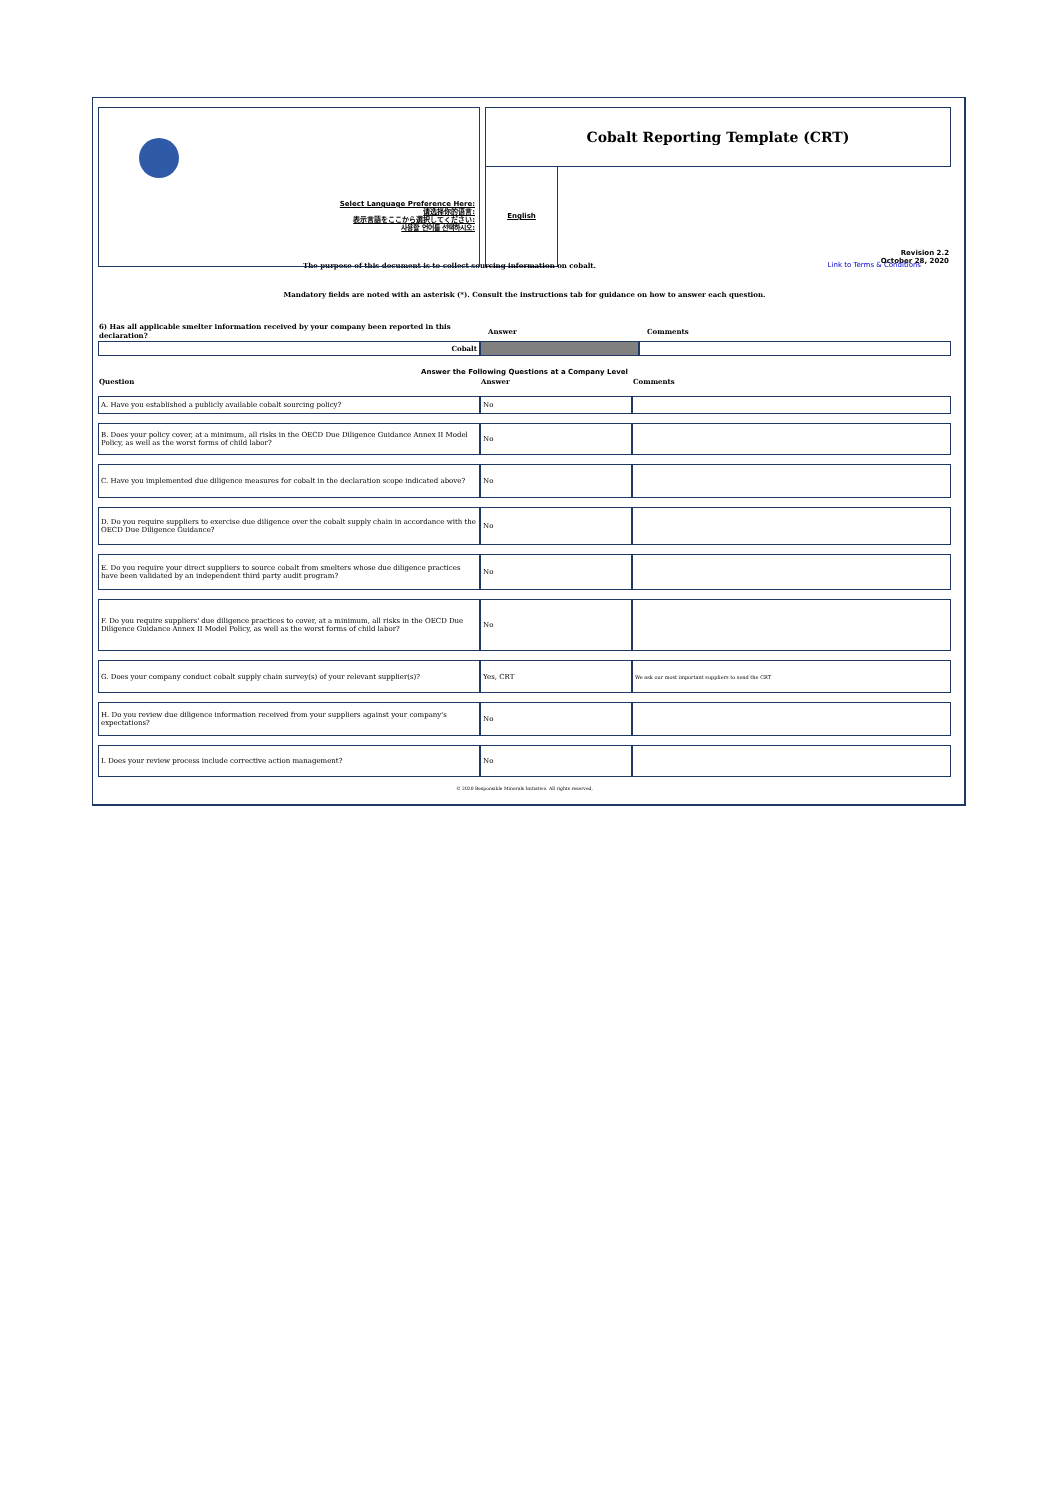Select Language Preference Here:
请选择你的语言:
表示言語をここから選択してください:
사용할 언어를 선택하시오:
Cobalt Reporting Template (CRT)
English
Revision 2.2
October 28, 2020
The purpose of this document is to collect sourcing information on cobalt. Link to Terms & Conditions
Mandatory fields are noted with an asterisk (*). Consult the instructions tab for guidance on how to answer each question.
| 6) Has all applicable smelter information received by your company been reported in this declaration? | Answer | Comments |
| --- | --- | --- |
| Cobalt | | |
Answer the Following Questions at a Company Level
| Question | Answer | Comments |
| --- | --- | --- |
| A. Have you established a publicly available cobalt sourcing policy? | No | |
| B. Does your policy cover, at a minimum, all risks in the OECD Due Diligence Guidance Annex II Model Policy, as well as the worst forms of child labor? | No | |
| C. Have you implemented due diligence measures for cobalt in the declaration scope indicated above? | No | |
| D. Do you require suppliers to exercise due diligence over the cobalt supply chain in accordance with the OECD Due Diligence Guidance? | No | |
| E. Do you require your direct suppliers to source cobalt from smelters whose due diligence practices have been validated by an independent third party audit program? | No | |
| F. Do you require suppliers' due diligence practices to cover, at a minimum, all risks in the OECD Due Diligence Guidance Annex II Model Policy, as well as the worst forms of child labor? | No | |
| G. Does your company conduct cobalt supply chain survey(s) of your relevant supplier(s)? | Yes, CRT | We ask our most important suppliers to send the CRT |
| H. Do you review due diligence information received from your suppliers against your company's expectations? | No | |
| I. Does your review process include corrective action management? | No | |
© 2020 Responsible Minerals Initiative. All rights reserved.